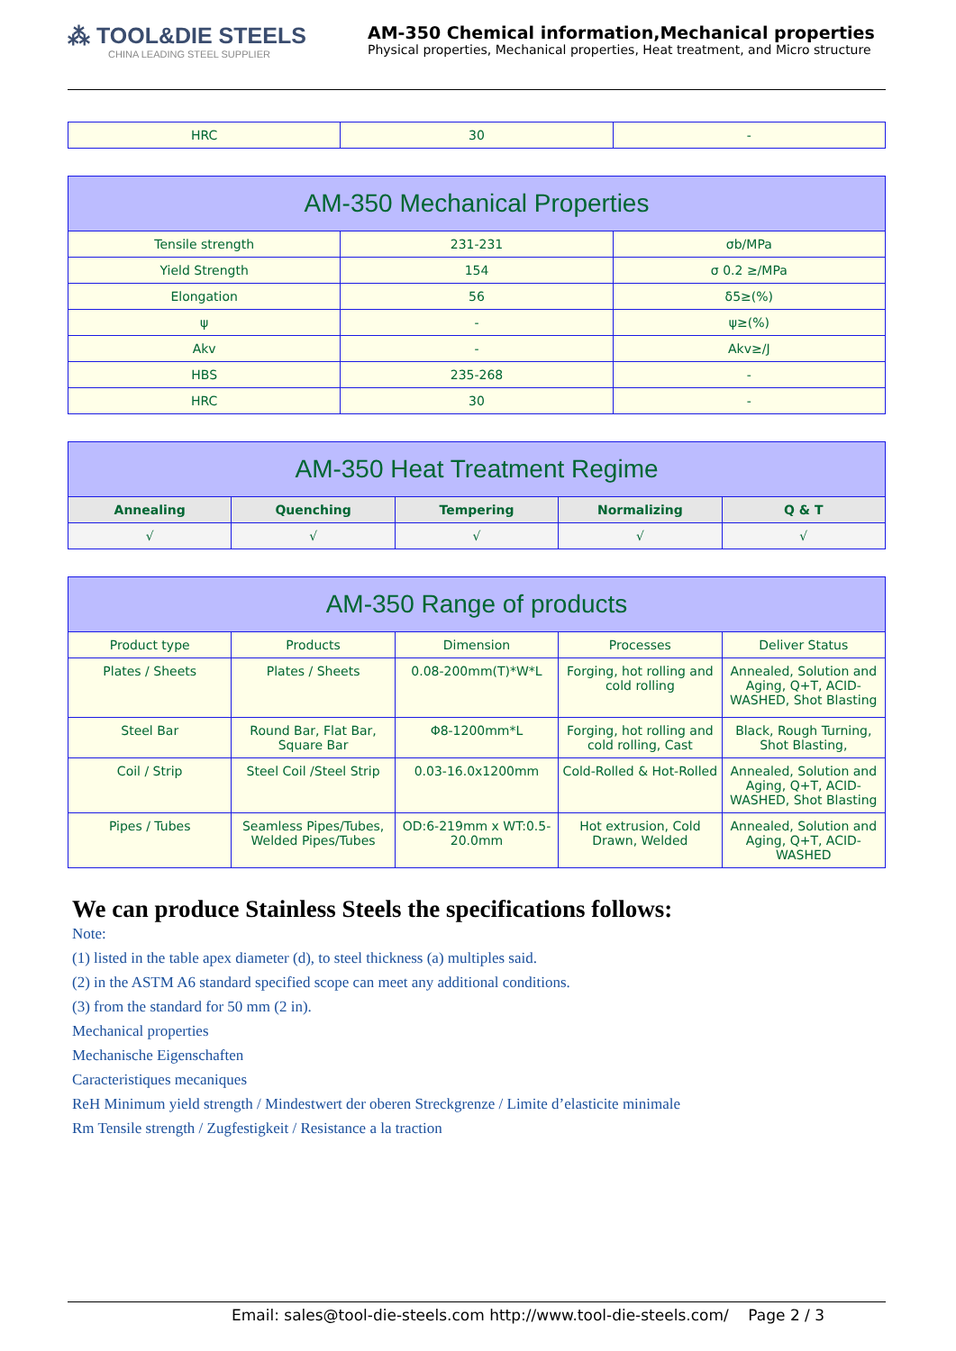⁂ TOOL&DIE STEELS
CHINA LEADING STEEL SUPPLIER
AM-350 Chemical information,Mechanical properties
Physical properties, Mechanical properties, Heat treatment, and Micro structure
| HRC | 30 | - |
| AM-350 Mechanical Properties | | |
| --- | --- | --- |
| Tensile strength | 231-231 | σb/MPa |
| Yield Strength | 154 | σ 0.2 ≥/MPa |
| Elongation | 56 | δ5≥(%) |
| ψ | - | ψ≥(%) |
| Akv | - | Akv≥/J |
| HBS | 235-268 | - |
| HRC | 30 | - |
| AM-350 Heat Treatment Regime | | | | |
| --- | --- | --- | --- | --- |
| Annealing | Quenching | Tempering | Normalizing | Q & T |
| √ | √ | √ | √ | √ |
| AM-350 Range of products | | | | |
| --- | --- | --- | --- | --- |
| Product type | Products | Dimension | Processes | Deliver Status |
| Plates / Sheets | Plates / Sheets | 0.08-200mm(T)*W*L | Forging, hot rolling and cold rolling | Annealed, Solution and Aging, Q+T, ACID-WASHED, Shot Blasting |
| Steel Bar | Round Bar, Flat Bar, Square Bar | Φ8-1200mm*L | Forging, hot rolling and cold rolling, Cast | Black, Rough Turning, Shot Blasting, |
| Coil / Strip | Steel Coil /Steel Strip | 0.03-16.0x1200mm | Cold-Rolled & Hot-Rolled | Annealed, Solution and Aging, Q+T, ACID-WASHED, Shot Blasting |
| Pipes / Tubes | Seamless Pipes/Tubes, Welded Pipes/Tubes | OD:6-219mm x WT:0.5-20.0mm | Hot extrusion, Cold Drawn, Welded | Annealed, Solution and Aging, Q+T, ACID-WASHED |
We can produce Stainless Steels the specifications follows:
Note:
(1) listed in the table apex diameter (d), to steel thickness (a) multiples said.
(2) in the ASTM A6 standard specified scope can meet any additional conditions.
(3) from the standard for 50 mm (2 in).
Mechanical properties
Mechanische Eigenschaften
Caracteristiques mecaniques
ReH Minimum yield strength / Mindestwert der oberen Streckgrenze / Limite d’elasticite minimale
Rm Tensile strength / Zugfestigkeit / Resistance a la traction
Email: sales@tool-die-steels.com http://www.tool-die-steels.com/ Page 2 / 3